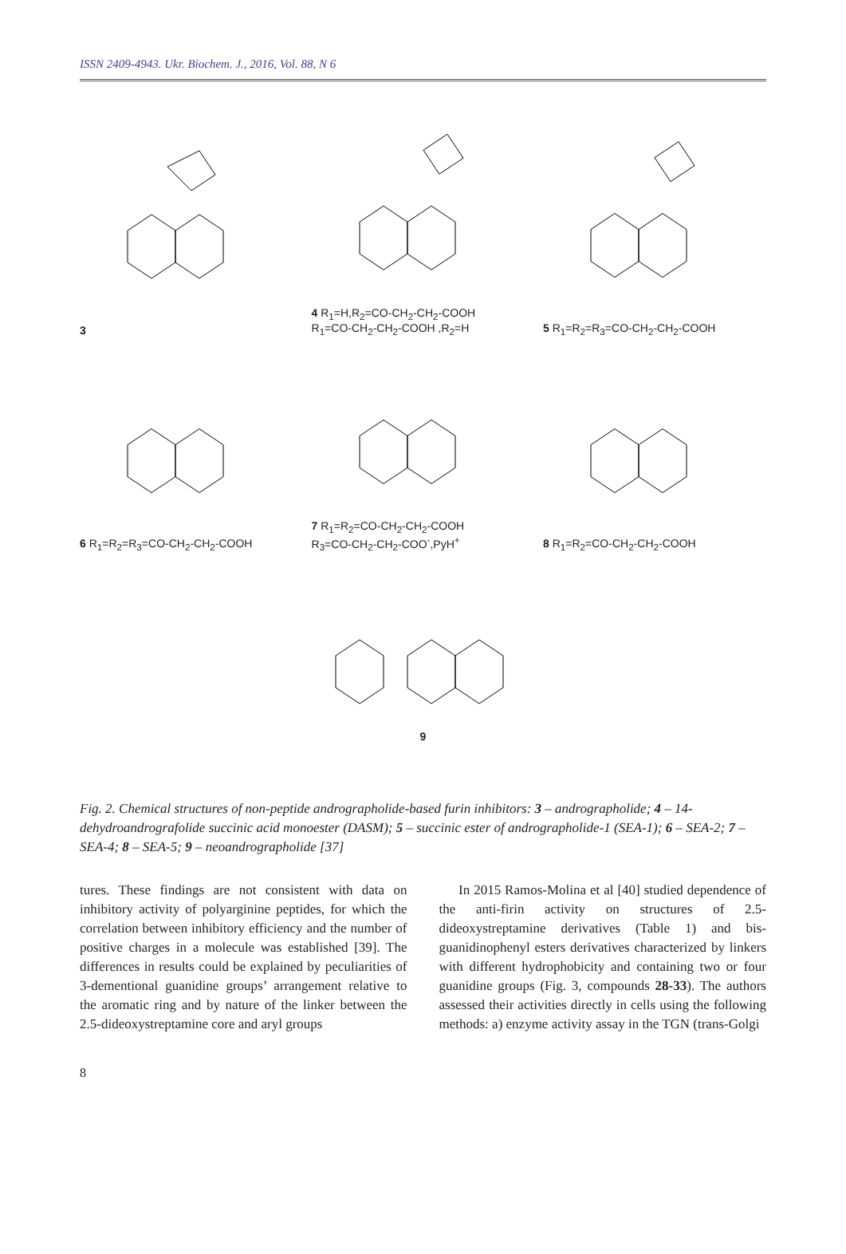ISSN 2409-4943. Ukr. Biochem. J., 2016, Vol. 88, N 6
3 4 R<sub>1</sub>=H,R<sub>2</sub>=CO-CH<sub>2</sub>-CH<sub>2</sub>-COOH
R<sub>1</sub>=CO-CH<sub>2</sub>-CH<sub>2</sub>-COOH ,R<sub>2</sub>=H
5 R<sub>1</sub>=R<sub>2</sub>=R<sub>3</sub>=CO-CH<sub>2</sub>-CH<sub>2</sub>-COOH
6 R<sub>1</sub>=R<sub>2</sub>=R<sub>3</sub>=CO-CH<sub>2</sub>-CH<sub>2</sub>-COOH 7 R<sub>1</sub>=R<sub>2</sub>=CO-CH<sub>2</sub>-CH<sub>2</sub>-COOH
R<sub>3</sub>=CO-CH<sub>2</sub>-CH<sub>2</sub>-COO<sup>-</sup>,PyH<sup>+</sup>
8 R<sub>1</sub>=R<sub>2</sub>=CO-CH<sub>2</sub>-CH<sub>2</sub>-COOH
9
Fig. 2. Chemical structures of non-peptide andrographolide-based furin inhibitors: 3 – andrographolide; 4 – 14-dehydroandrografolide succinic acid monoester (DASM); 5 – succinic ester of andrographolide-1 (SEA-1); 6 – SEA-2; 7 – SEA-4; 8 – SEA-5; 9 – neoandrographolide [37]
tures. These findings are not consistent with data on inhibitory activity of polyarginine peptides, for which the correlation between inhibitory efficiency and the number of positive charges in a molecule was established [39]. The differences in results could be explained by peculiarities of 3-dementional guanidine groups’ arrangement relative to the aromatic ring and by nature of the linker between the 2.5-dideoxystreptamine core and aryl groups
In 2015 Ramos-Molina et al [40] studied dependence of the anti-firin activity on structures of 2.5-dideoxystreptamine derivatives (Table 1) and bis-guanidinophenyl esters derivatives characterized by linkers with different hydrophobicity and containing two or four guanidine groups (Fig. 3, compounds 28-33). The authors assessed their activities directly in cells using the following methods: a) enzyme activity assay in the TGN (trans-Golgi
8